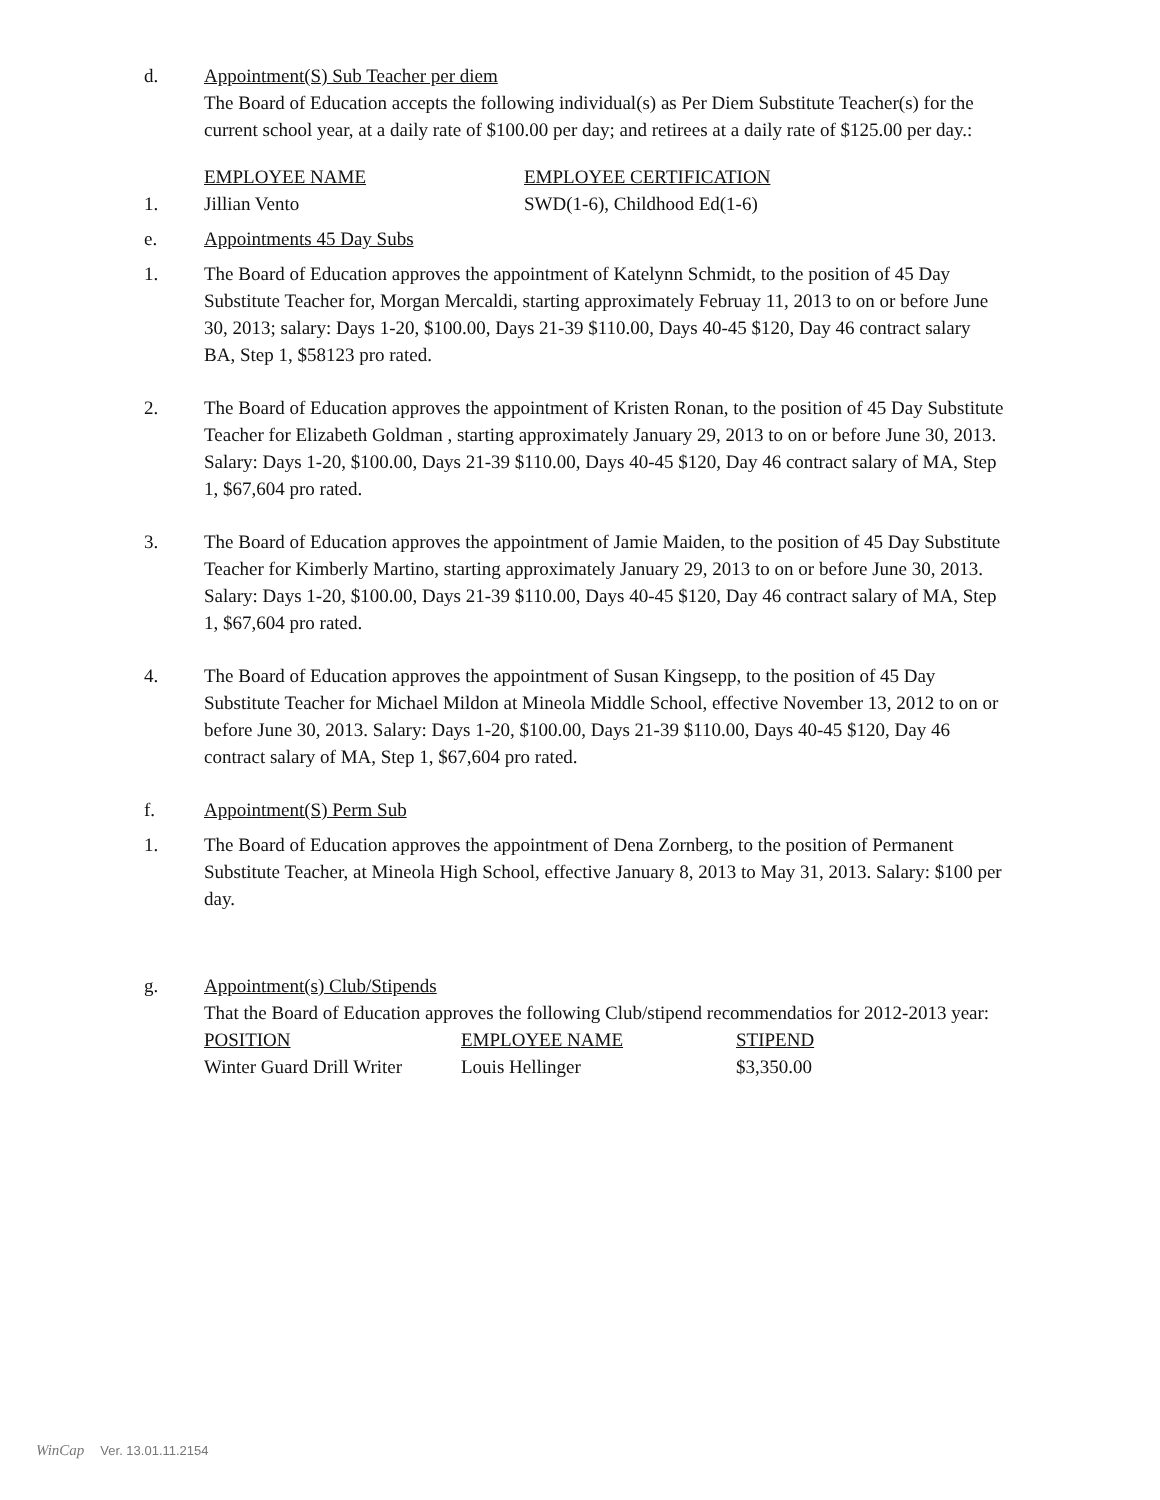d. Appointment(S) Sub Teacher per diem
The Board of Education accepts the following individual(s) as Per Diem Substitute Teacher(s) for the current school year, at a daily rate of $100.00 per day; and retirees at a daily rate of $125.00 per day.:
| | EMPLOYEE NAME | EMPLOYEE CERTIFICATION |
| --- | --- | --- |
| 1. | Jillian Vento | SWD(1-6), Childhood Ed(1-6) |
e. Appointments 45 Day Subs
1. The Board of Education approves the appointment of Katelynn Schmidt, to the position of 45 Day Substitute Teacher for, Morgan Mercaldi, starting approximately Februay 11, 2013 to on or before June 30, 2013; salary: Days 1-20, $100.00, Days 21-39 $110.00, Days 40-45 $120, Day 46 contract salary BA, Step 1, $58123 pro rated.
2. The Board of Education approves the appointment of Kristen Ronan, to the position of 45 Day Substitute Teacher for Elizabeth Goldman , starting approximately January 29, 2013 to on or before June 30, 2013. Salary: Days 1-20, $100.00, Days 21-39 $110.00, Days 40-45 $120, Day 46 contract salary of MA, Step 1, $67,604 pro rated.
3. The Board of Education approves the appointment of Jamie Maiden, to the position of 45 Day Substitute Teacher for Kimberly Martino, starting approximately January 29, 2013 to on or before June 30, 2013. Salary: Days 1-20, $100.00, Days 21-39 $110.00, Days 40-45 $120, Day 46 contract salary of MA, Step 1, $67,604 pro rated.
4. The Board of Education approves the appointment of Susan Kingsepp, to the position of 45 Day Substitute Teacher for Michael Mildon at Mineola Middle School, effective November 13, 2012 to on or before June 30, 2013. Salary: Days 1-20, $100.00, Days 21-39 $110.00, Days 40-45 $120, Day 46 contract salary of MA, Step 1, $67,604 pro rated.
f. Appointment(S) Perm Sub
1. The Board of Education approves the appointment of Dena Zornberg, to the position of Permanent Substitute Teacher, at Mineola High School, effective January 8, 2013 to May 31, 2013. Salary: $100 per day.
g. Appointment(s) Club/Stipends
That the Board of Education approves the following Club/stipend recommendatios for 2012-2013 year:
| POSITION | EMPLOYEE NAME | STIPEND |
| --- | --- | --- |
| Winter Guard Drill Writer | Louis Hellinger | $3,350.00 |
WinCap Ver. 13.01.11.2154